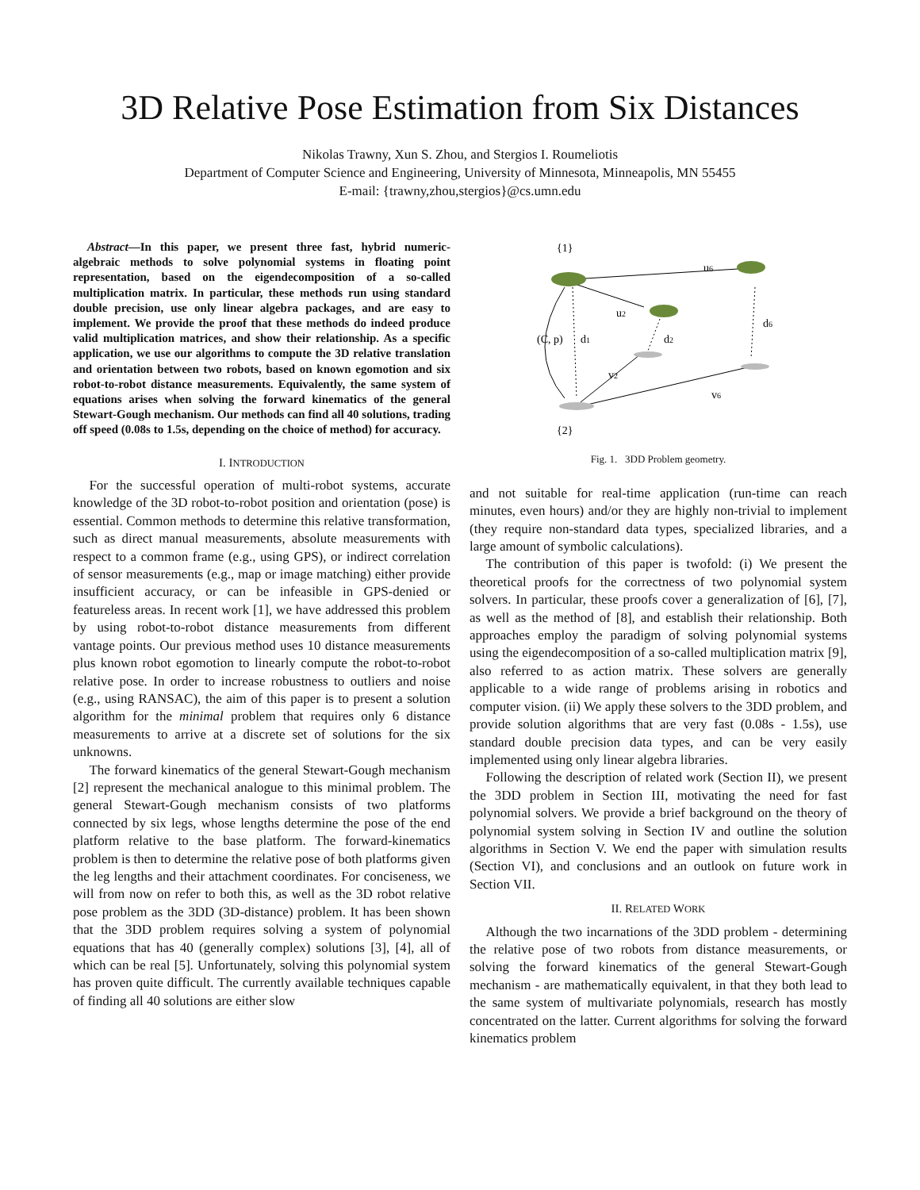3D Relative Pose Estimation from Six Distances
Nikolas Trawny, Xun S. Zhou, and Stergios I. Roumeliotis
Department of Computer Science and Engineering, University of Minnesota, Minneapolis, MN 55455
E-mail: {trawny,zhou,stergios}@cs.umn.edu
Abstract—In this paper, we present three fast, hybrid numeric-algebraic methods to solve polynomial systems in floating point representation, based on the eigendecomposition of a so-called multiplication matrix. In particular, these methods run using standard double precision, use only linear algebra packages, and are easy to implement. We provide the proof that these methods do indeed produce valid multiplication matrices, and show their relationship. As a specific application, we use our algorithms to compute the 3D relative translation and orientation between two robots, based on known egomotion and six robot-to-robot distance measurements. Equivalently, the same system of equations arises when solving the forward kinematics of the general Stewart-Gough mechanism. Our methods can find all 40 solutions, trading off speed (0.08s to 1.5s, depending on the choice of method) for accuracy.
I. INTRODUCTION
For the successful operation of multi-robot systems, accurate knowledge of the 3D robot-to-robot position and orientation (pose) is essential. Common methods to determine this relative transformation, such as direct manual measurements, absolute measurements with respect to a common frame (e.g., using GPS), or indirect correlation of sensor measurements (e.g., map or image matching) either provide insufficient accuracy, or can be infeasible in GPS-denied or featureless areas. In recent work [1], we have addressed this problem by using robot-to-robot distance measurements from different vantage points. Our previous method uses 10 distance measurements plus known robot egomotion to linearly compute the robot-to-robot relative pose. In order to increase robustness to outliers and noise (e.g., using RANSAC), the aim of this paper is to present a solution algorithm for the minimal problem that requires only 6 distance measurements to arrive at a discrete set of solutions for the six unknowns.
The forward kinematics of the general Stewart-Gough mechanism [2] represent the mechanical analogue to this minimal problem. The general Stewart-Gough mechanism consists of two platforms connected by six legs, whose lengths determine the pose of the end platform relative to the base platform. The forward-kinematics problem is then to determine the relative pose of both platforms given the leg lengths and their attachment coordinates. For conciseness, we will from now on refer to both this, as well as the 3D robot relative pose problem as the 3DD (3D-distance) problem. It has been shown that the 3DD problem requires solving a system of polynomial equations that has 40 (generally complex) solutions [3], [4], all of which can be real [5]. Unfortunately, solving this polynomial system has proven quite difficult. The currently available techniques capable of finding all 40 solutions are either slow
{1}
{2}
u6
u2
(C, p)
d1
d2
d6
v2
v6
Fig. 1. 3DD Problem geometry.
and not suitable for real-time application (run-time can reach minutes, even hours) and/or they are highly non-trivial to implement (they require non-standard data types, specialized libraries, and a large amount of symbolic calculations).
The contribution of this paper is twofold: (i) We present the theoretical proofs for the correctness of two polynomial system solvers. In particular, these proofs cover a generalization of [6], [7], as well as the method of [8], and establish their relationship. Both approaches employ the paradigm of solving polynomial systems using the eigendecomposition of a so-called multiplication matrix [9], also referred to as action matrix. These solvers are generally applicable to a wide range of problems arising in robotics and computer vision. (ii) We apply these solvers to the 3DD problem, and provide solution algorithms that are very fast (0.08s - 1.5s), use standard double precision data types, and can be very easily implemented using only linear algebra libraries.
Following the description of related work (Section II), we present the 3DD problem in Section III, motivating the need for fast polynomial solvers. We provide a brief background on the theory of polynomial system solving in Section IV and outline the solution algorithms in Section V. We end the paper with simulation results (Section VI), and conclusions and an outlook on future work in Section VII.
II. RELATED WORK
Although the two incarnations of the 3DD problem - determining the relative pose of two robots from distance measurements, or solving the forward kinematics of the general Stewart-Gough mechanism - are mathematically equivalent, in that they both lead to the same system of multivariate polynomials, research has mostly concentrated on the latter. Current algorithms for solving the forward kinematics problem